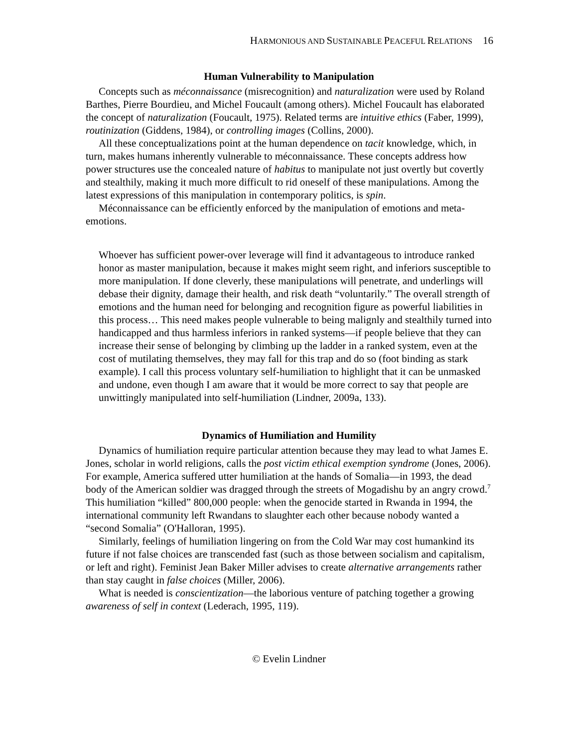HARMONIOUS AND SUSTAINABLE PEACEFUL RELATIONS 16
Human Vulnerability to Manipulation
Concepts such as méconnaissance (misrecognition) and naturalization were used by Roland Barthes, Pierre Bourdieu, and Michel Foucault (among others). Michel Foucault has elaborated the concept of naturalization (Foucault, 1975). Related terms are intuitive ethics (Faber, 1999), routinization (Giddens, 1984), or controlling images (Collins, 2000).
All these conceptualizations point at the human dependence on tacit knowledge, which, in turn, makes humans inherently vulnerable to méconnaissance. These concepts address how power structures use the concealed nature of habitus to manipulate not just overtly but covertly and stealthily, making it much more difficult to rid oneself of these manipulations. Among the latest expressions of this manipulation in contemporary politics, is spin.
Méconnaissance can be efficiently enforced by the manipulation of emotions and meta-emotions.
Whoever has sufficient power-over leverage will find it advantageous to introduce ranked honor as master manipulation, because it makes might seem right, and inferiors susceptible to more manipulation. If done cleverly, these manipulations will penetrate, and underlings will debase their dignity, damage their health, and risk death “voluntarily.” The overall strength of emotions and the human need for belonging and recognition figure as powerful liabilities in this process… This need makes people vulnerable to being malignly and stealthily turned into handicapped and thus harmless inferiors in ranked systems—if people believe that they can increase their sense of belonging by climbing up the ladder in a ranked system, even at the cost of mutilating themselves, they may fall for this trap and do so (foot binding as stark example). I call this process voluntary self-humiliation to highlight that it can be unmasked and undone, even though I am aware that it would be more correct to say that people are unwittingly manipulated into self-humiliation (Lindner, 2009a, 133).
Dynamics of Humiliation and Humility
Dynamics of humiliation require particular attention because they may lead to what James E. Jones, scholar in world religions, calls the post victim ethical exemption syndrome (Jones, 2006). For example, America suffered utter humiliation at the hands of Somalia—in 1993, the dead body of the American soldier was dragged through the streets of Mogadishu by an angry crowd.<sup>7</sup> This humiliation “killed” 800,000 people: when the genocide started in Rwanda in 1994, the international community left Rwandans to slaughter each other because nobody wanted a “second Somalia” (O'Halloran, 1995).
Similarly, feelings of humiliation lingering on from the Cold War may cost humankind its future if not false choices are transcended fast (such as those between socialism and capitalism, or left and right). Feminist Jean Baker Miller advises to create alternative arrangements rather than stay caught in false choices (Miller, 2006).
What is needed is conscientization—the laborious venture of patching together a growing awareness of self in context (Lederach, 1995, 119).
© Evelin Lindner